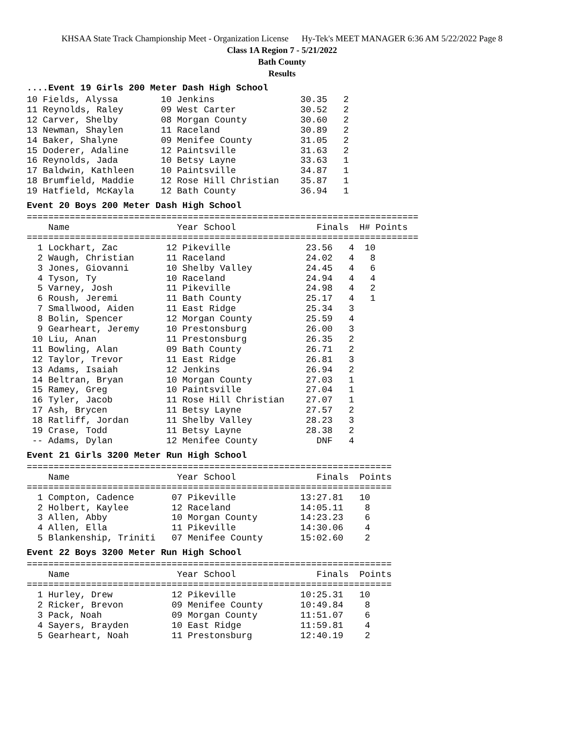KHSAA State Track Championship Meet - Organization License Hy-Tek's MEET MANAGER 6:36 AM 5/22/2022 Page 8
Class 1A Region 7 - 5/21/2022
Bath County
Results
....Event 19 Girls 200 Meter Dash High School
10 Fields, Alyssa        10 Jenkins                30.35   2
11 Reynolds, Raley       09 West Carter            30.52   2
12 Carver, Shelby        08 Morgan County          30.60   2
13 Newman, Shaylen       11 Raceland               30.89   2
14 Baker, Shalyne        09 Menifee County         31.05   2
15 Doderer, Adaline      12 Paintsville            31.63   2
16 Reynolds, Jada        10 Betsy Layne            33.63   1
17 Baldwin, Kathleen     10 Paintsville            34.87   1
18 Brumfield, Maddie     12 Rose Hill Christian    35.87   1
19 Hatfield, McKayla     12 Bath County            36.94   1
Event 20 Boys 200 Meter Dash High School
=========================================================================
    Name                    Year School               Finals  H# Points
=========================================================================
  1 Lockhart, Zac         12 Pikeville              23.56   4  10
  2 Waugh, Christian      11 Raceland               24.02   4   8
  3 Jones, Giovanni       10 Shelby Valley          24.45   4   6
  4 Tyson, Ty             10 Raceland               24.94   4   4
  5 Varney, Josh          11 Pikeville              24.98   4   2
  6 Roush, Jeremi         11 Bath County            25.17   4   1
  7 Smallwood, Aiden      11 East Ridge             25.34   3
  8 Bolin, Spencer        12 Morgan County          25.59   4
  9 Gearheart, Jeremy     10 Prestonsburg           26.00   3
 10 Liu, Anan             11 Prestonsburg           26.35   2
 11 Bowling, Alan         09 Bath County            26.71   2
 12 Taylor, Trevor        11 East Ridge             26.81   3
 13 Adams, Isaiah         12 Jenkins                26.94   2
 14 Beltran, Bryan        10 Morgan County          27.03   1
 15 Ramey, Greg           10 Paintsville            27.04   1
 16 Tyler, Jacob          11 Rose Hill Christian    27.07   1
 17 Ash, Brycen           11 Betsy Layne            27.57   2
 18 Ratliff, Jordan       11 Shelby Valley          28.23   3
 19 Crase, Todd           11 Betsy Layne            28.38   2
 -- Adams, Dylan          12 Menifee County           DNF   4
Event 21 Girls 3200 Meter Run High School
====================================================================
    Name                    Year School               Finals  Points
====================================================================
  1 Compton, Cadence       07 Pikeville            13:27.81   10
  2 Holbert, Kaylee        12 Raceland             14:05.11    8
  3 Allen, Abby            10 Morgan County        14:23.23    6
  4 Allen, Ella            11 Pikeville            14:30.06    4
  5 Blankenship, Triniti   07 Menifee County       15:02.60    2
Event 22 Boys 3200 Meter Run High School
====================================================================
    Name                    Year School               Finals  Points
====================================================================
  1 Hurley, Drew           12 Pikeville            10:25.31   10
  2 Ricker, Brevon         09 Menifee County       10:49.84    8
  3 Pack, Noah             09 Morgan County        11:51.07    6
  4 Sayers, Brayden        10 East Ridge           11:59.81    4
  5 Gearheart, Noah        11 Prestonsburg         12:40.19    2